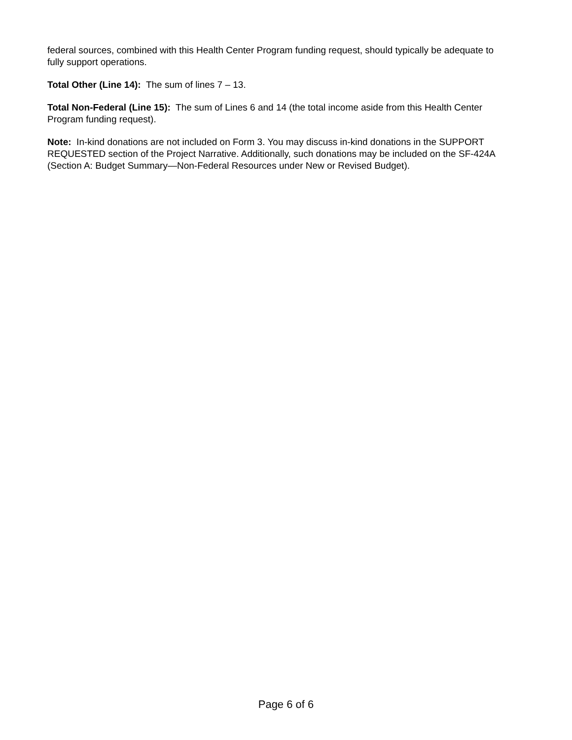federal sources, combined with this Health Center Program funding request, should typically be adequate to fully support operations.
Total Other (Line 14): The sum of lines 7 – 13.
Total Non-Federal (Line 15): The sum of Lines 6 and 14 (the total income aside from this Health Center Program funding request).
Note: In-kind donations are not included on Form 3. You may discuss in-kind donations in the SUPPORT REQUESTED section of the Project Narrative. Additionally, such donations may be included on the SF-424A (Section A: Budget Summary—Non-Federal Resources under New or Revised Budget).
Page 6 of 6